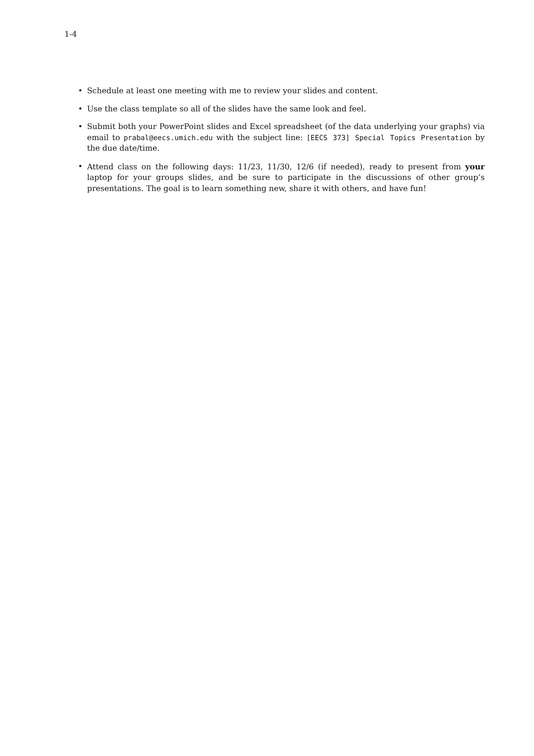1-4
• Schedule at least one meeting with me to review your slides and content.
• Use the class template so all of the slides have the same look and feel.
• Submit both your PowerPoint slides and Excel spreadsheet (of the data underlying your graphs) via email to prabal@eecs.umich.edu with the subject line: [EECS 373] Special Topics Presentation by the due date/time.
• Attend class on the following days: 11/23, 11/30, 12/6 (if needed), ready to present from your laptop for your groups slides, and be sure to participate in the discussions of other group’s presentations. The goal is to learn something new, share it with others, and have fun!